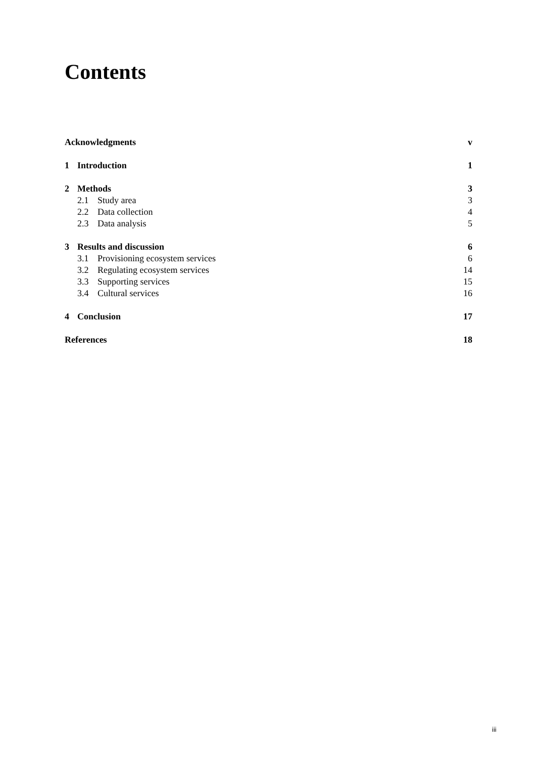Contents
Acknowledgments v
1 Introduction 1
2 Methods 3
2.1 Study area 3
2.2 Data collection 4
2.3 Data analysis 5
3 Results and discussion 6
3.1 Provisioning ecosystem services 6
3.2 Regulating ecosystem services 14
3.3 Supporting services 15
3.4 Cultural services 16
4 Conclusion 17
References 18
iii